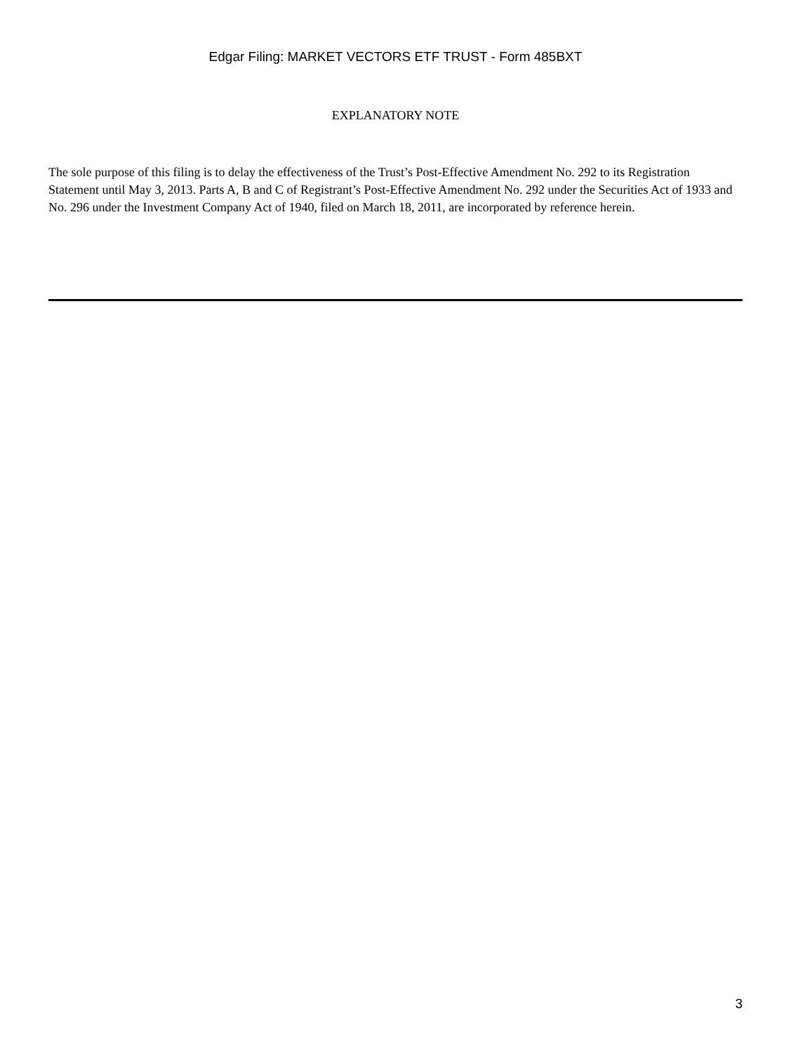Edgar Filing: MARKET VECTORS ETF TRUST - Form 485BXT
EXPLANATORY NOTE
The sole purpose of this filing is to delay the effectiveness of the Trust’s Post-Effective Amendment No. 292 to its Registration Statement until May 3, 2013. Parts A, B and C of Registrant’s Post-Effective Amendment No. 292 under the Securities Act of 1933 and No. 296 under the Investment Company Act of 1940, filed on March 18, 2011, are incorporated by reference herein.
3